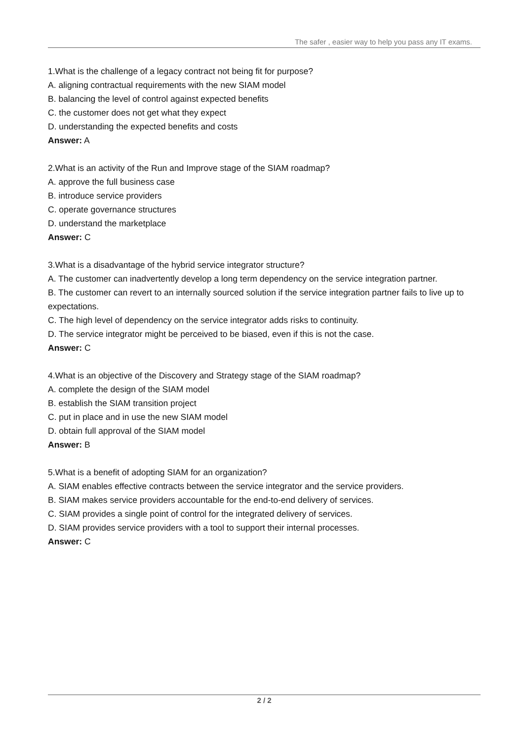The safer , easier way to help you pass any IT exams.
1.What is the challenge of a legacy contract not being fit for purpose?
A. aligning contractual requirements with the new SIAM model
B. balancing the level of control against expected benefits
C. the customer does not get what they expect
D. understanding the expected benefits and costs
Answer: A
2.What is an activity of the Run and Improve stage of the SIAM roadmap?
A. approve the full business case
B. introduce service providers
C. operate governance structures
D. understand the marketplace
Answer: C
3.What is a disadvantage of the hybrid service integrator structure?
A. The customer can inadvertently develop a long term dependency on the service integration partner.
B. The customer can revert to an internally sourced solution if the service integration partner fails to live up to expectations.
C. The high level of dependency on the service integrator adds risks to continuity.
D. The service integrator might be perceived to be biased, even if this is not the case.
Answer: C
4.What is an objective of the Discovery and Strategy stage of the SIAM roadmap?
A. complete the design of the SIAM model
B. establish the SIAM transition project
C. put in place and in use the new SIAM model
D. obtain full approval of the SIAM model
Answer: B
5.What is a benefit of adopting SIAM for an organization?
A. SIAM enables effective contracts between the service integrator and the service providers.
B. SIAM makes service providers accountable for the end-to-end delivery of services.
C. SIAM provides a single point of control for the integrated delivery of services.
D. SIAM provides service providers with a tool to support their internal processes.
Answer: C
2 / 2